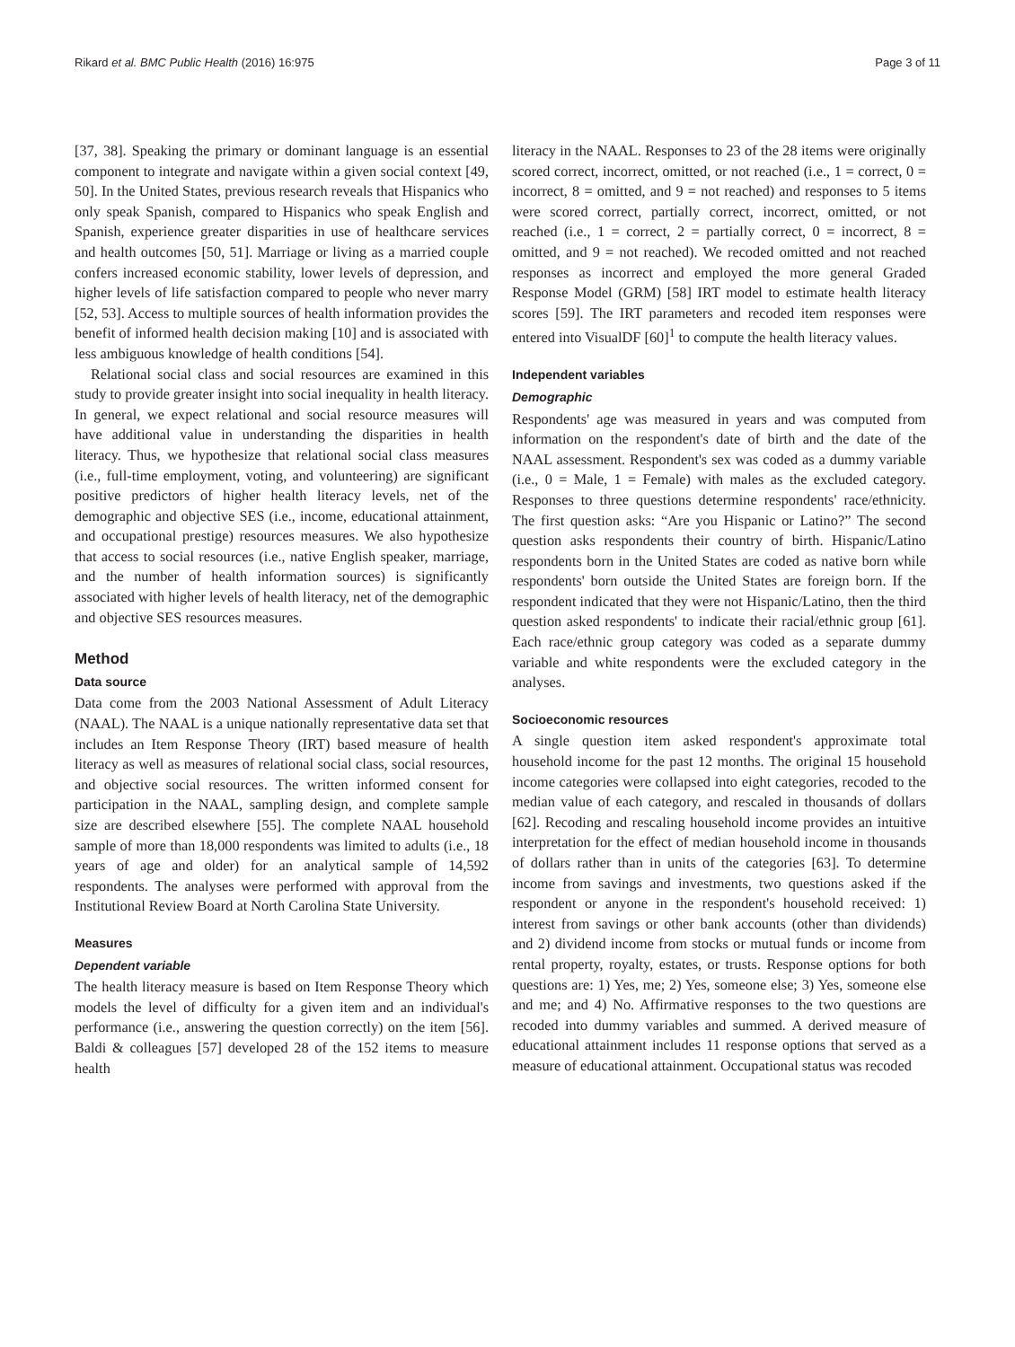Rikard et al. BMC Public Health (2016) 16:975 Page 3 of 11
[37, 38]. Speaking the primary or dominant language is an essential component to integrate and navigate within a given social context [49, 50]. In the United States, previous research reveals that Hispanics who only speak Spanish, compared to Hispanics who speak English and Spanish, experience greater disparities in use of healthcare services and health outcomes [50, 51]. Marriage or living as a married couple confers increased economic stability, lower levels of depression, and higher levels of life satisfaction compared to people who never marry [52, 53]. Access to multiple sources of health information provides the benefit of informed health decision making [10] and is associated with less ambiguous knowledge of health conditions [54].
Relational social class and social resources are examined in this study to provide greater insight into social inequality in health literacy. In general, we expect relational and social resource measures will have additional value in understanding the disparities in health literacy. Thus, we hypothesize that relational social class measures (i.e., full-time employment, voting, and volunteering) are significant positive predictors of higher health literacy levels, net of the demographic and objective SES (i.e., income, educational attainment, and occupational prestige) resources measures. We also hypothesize that access to social resources (i.e., native English speaker, marriage, and the number of health information sources) is significantly associated with higher levels of health literacy, net of the demographic and objective SES resources measures.
Method
Data source
Data come from the 2003 National Assessment of Adult Literacy (NAAL). The NAAL is a unique nationally representative data set that includes an Item Response Theory (IRT) based measure of health literacy as well as measures of relational social class, social resources, and objective social resources. The written informed consent for participation in the NAAL, sampling design, and complete sample size are described elsewhere [55]. The complete NAAL household sample of more than 18,000 respondents was limited to adults (i.e., 18 years of age and older) for an analytical sample of 14,592 respondents. The analyses were performed with approval from the Institutional Review Board at North Carolina State University.
Measures
Dependent variable
The health literacy measure is based on Item Response Theory which models the level of difficulty for a given item and an individual's performance (i.e., answering the question correctly) on the item [56]. Baldi & colleagues [57] developed 28 of the 152 items to measure health
literacy in the NAAL. Responses to 23 of the 28 items were originally scored correct, incorrect, omitted, or not reached (i.e., 1 = correct, 0 = incorrect, 8 = omitted, and 9 = not reached) and responses to 5 items were scored correct, partially correct, incorrect, omitted, or not reached (i.e., 1 = correct, 2 = partially correct, 0 = incorrect, 8 = omitted, and 9 = not reached). We recoded omitted and not reached responses as incorrect and employed the more general Graded Response Model (GRM) [58] IRT model to estimate health literacy scores [59]. The IRT parameters and recoded item responses were entered into VisualDF [60]<sup>1</sup> to compute the health literacy values.
Independent variables
Demographic
Respondents' age was measured in years and was computed from information on the respondent's date of birth and the date of the NAAL assessment. Respondent's sex was coded as a dummy variable (i.e., 0 = Male, 1 = Female) with males as the excluded category. Responses to three questions determine respondents' race/ethnicity. The first question asks: “Are you Hispanic or Latino?” The second question asks respondents their country of birth. Hispanic/Latino respondents born in the United States are coded as native born while respondents' born outside the United States are foreign born. If the respondent indicated that they were not Hispanic/Latino, then the third question asked respondents' to indicate their racial/ethnic group [61]. Each race/ethnic group category was coded as a separate dummy variable and white respondents were the excluded category in the analyses.
Socioeconomic resources
A single question item asked respondent's approximate total household income for the past 12 months. The original 15 household income categories were collapsed into eight categories, recoded to the median value of each category, and rescaled in thousands of dollars [62]. Recoding and rescaling household income provides an intuitive interpretation for the effect of median household income in thousands of dollars rather than in units of the categories [63]. To determine income from savings and investments, two questions asked if the respondent or anyone in the respondent's household received: 1) interest from savings or other bank accounts (other than dividends) and 2) dividend income from stocks or mutual funds or income from rental property, royalty, estates, or trusts. Response options for both questions are: 1) Yes, me; 2) Yes, someone else; 3) Yes, someone else and me; and 4) No. Affirmative responses to the two questions are recoded into dummy variables and summed. A derived measure of educational attainment includes 11 response options that served as a measure of educational attainment. Occupational status was recoded